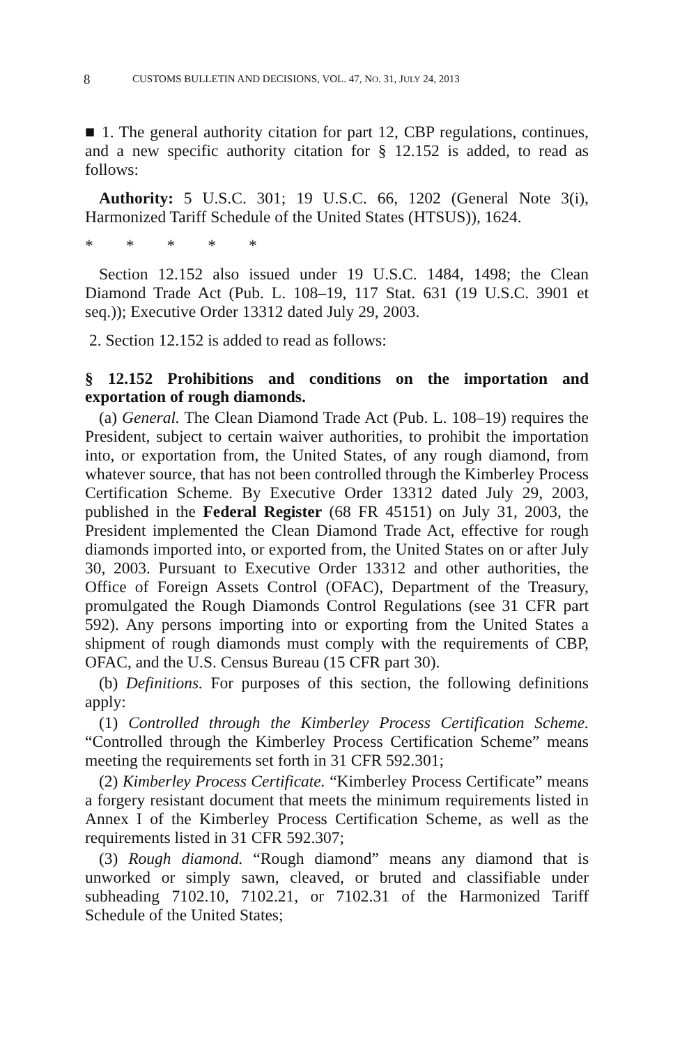8 CUSTOMS BULLETIN AND DECISIONS, VOL. 47, NO. 31, JULY 24, 2013
■ 1. The general authority citation for part 12, CBP regulations, continues, and a new specific authority citation for § 12.152 is added, to read as follows:
Authority: 5 U.S.C. 301; 19 U.S.C. 66, 1202 (General Note 3(i), Harmonized Tariff Schedule of the United States (HTSUS)), 1624.
* * * * *
Section 12.152 also issued under 19 U.S.C. 1484, 1498; the Clean Diamond Trade Act (Pub. L. 108–19, 117 Stat. 631 (19 U.S.C. 3901 et seq.)); Executive Order 13312 dated July 29, 2003.
2. Section 12.152 is added to read as follows:
§ 12.152 Prohibitions and conditions on the importation and exportation of rough diamonds.
(a) General. The Clean Diamond Trade Act (Pub. L. 108–19) requires the President, subject to certain waiver authorities, to prohibit the importation into, or exportation from, the United States, of any rough diamond, from whatever source, that has not been controlled through the Kimberley Process Certification Scheme. By Executive Order 13312 dated July 29, 2003, published in the Federal Register (68 FR 45151) on July 31, 2003, the President implemented the Clean Diamond Trade Act, effective for rough diamonds imported into, or exported from, the United States on or after July 30, 2003. Pursuant to Executive Order 13312 and other authorities, the Office of Foreign Assets Control (OFAC), Department of the Treasury, promulgated the Rough Diamonds Control Regulations (see 31 CFR part 592). Any persons importing into or exporting from the United States a shipment of rough diamonds must comply with the requirements of CBP, OFAC, and the U.S. Census Bureau (15 CFR part 30).
(b) Definitions. For purposes of this section, the following definitions apply:
(1) Controlled through the Kimberley Process Certification Scheme. “Controlled through the Kimberley Process Certification Scheme” means meeting the requirements set forth in 31 CFR 592.301;
(2) Kimberley Process Certificate. “Kimberley Process Certificate” means a forgery resistant document that meets the minimum requirements listed in Annex I of the Kimberley Process Certification Scheme, as well as the requirements listed in 31 CFR 592.307;
(3) Rough diamond. “Rough diamond” means any diamond that is unworked or simply sawn, cleaved, or bruted and classifiable under subheading 7102.10, 7102.21, or 7102.31 of the Harmonized Tariff Schedule of the United States;